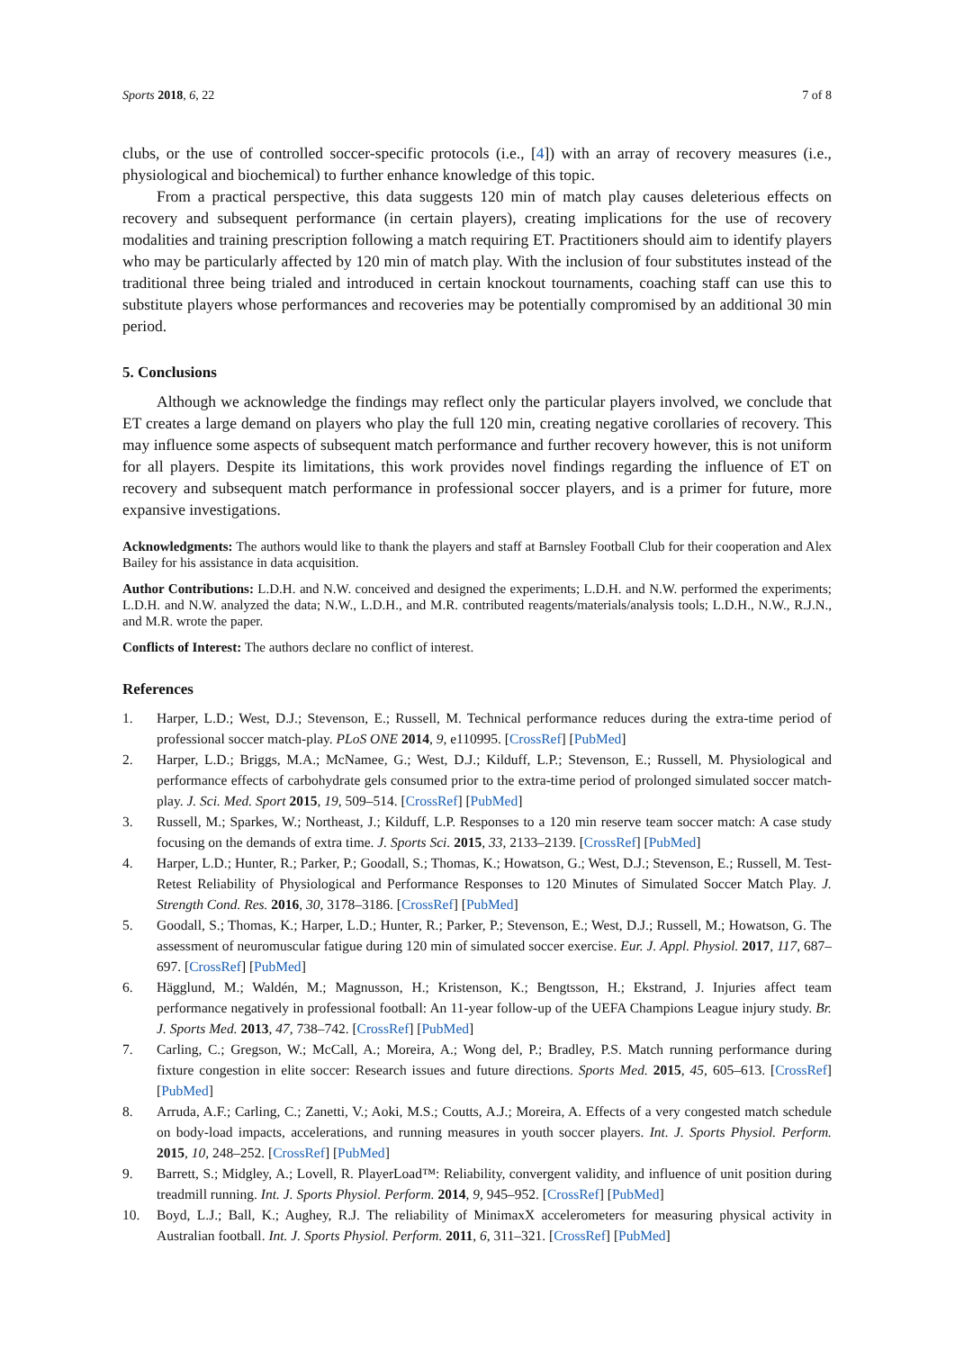Sports 2018, 6, 22 7 of 8
clubs, or the use of controlled soccer-specific protocols (i.e., [4]) with an array of recovery measures (i.e., physiological and biochemical) to further enhance knowledge of this topic.
From a practical perspective, this data suggests 120 min of match play causes deleterious effects on recovery and subsequent performance (in certain players), creating implications for the use of recovery modalities and training prescription following a match requiring ET. Practitioners should aim to identify players who may be particularly affected by 120 min of match play. With the inclusion of four substitutes instead of the traditional three being trialed and introduced in certain knockout tournaments, coaching staff can use this to substitute players whose performances and recoveries may be potentially compromised by an additional 30 min period.
5. Conclusions
Although we acknowledge the findings may reflect only the particular players involved, we conclude that ET creates a large demand on players who play the full 120 min, creating negative corollaries of recovery. This may influence some aspects of subsequent match performance and further recovery however, this is not uniform for all players. Despite its limitations, this work provides novel findings regarding the influence of ET on recovery and subsequent match performance in professional soccer players, and is a primer for future, more expansive investigations.
Acknowledgments: The authors would like to thank the players and staff at Barnsley Football Club for their cooperation and Alex Bailey for his assistance in data acquisition.
Author Contributions: L.D.H. and N.W. conceived and designed the experiments; L.D.H. and N.W. performed the experiments; L.D.H. and N.W. analyzed the data; N.W., L.D.H., and M.R. contributed reagents/materials/analysis tools; L.D.H., N.W., R.J.N., and M.R. wrote the paper.
Conflicts of Interest: The authors declare no conflict of interest.
References
1. Harper, L.D.; West, D.J.; Stevenson, E.; Russell, M. Technical performance reduces during the extra-time period of professional soccer match-play. PLoS ONE 2014, 9, e110995. [CrossRef] [PubMed]
2. Harper, L.D.; Briggs, M.A.; McNamee, G.; West, D.J.; Kilduff, L.P.; Stevenson, E.; Russell, M. Physiological and performance effects of carbohydrate gels consumed prior to the extra-time period of prolonged simulated soccer match-play. J. Sci. Med. Sport 2015, 19, 509–514. [CrossRef] [PubMed]
3. Russell, M.; Sparkes, W.; Northeast, J.; Kilduff, L.P. Responses to a 120 min reserve team soccer match: A case study focusing on the demands of extra time. J. Sports Sci. 2015, 33, 2133–2139. [CrossRef] [PubMed]
4. Harper, L.D.; Hunter, R.; Parker, P.; Goodall, S.; Thomas, K.; Howatson, G.; West, D.J.; Stevenson, E.; Russell, M. Test-Retest Reliability of Physiological and Performance Responses to 120 Minutes of Simulated Soccer Match Play. J. Strength Cond. Res. 2016, 30, 3178–3186. [CrossRef] [PubMed]
5. Goodall, S.; Thomas, K.; Harper, L.D.; Hunter, R.; Parker, P.; Stevenson, E.; West, D.J.; Russell, M.; Howatson, G. The assessment of neuromuscular fatigue during 120 min of simulated soccer exercise. Eur. J. Appl. Physiol. 2017, 117, 687–697. [CrossRef] [PubMed]
6. Hägglund, M.; Waldén, M.; Magnusson, H.; Kristenson, K.; Bengtsson, H.; Ekstrand, J. Injuries affect team performance negatively in professional football: An 11-year follow-up of the UEFA Champions League injury study. Br. J. Sports Med. 2013, 47, 738–742. [CrossRef] [PubMed]
7. Carling, C.; Gregson, W.; McCall, A.; Moreira, A.; Wong del, P.; Bradley, P.S. Match running performance during fixture congestion in elite soccer: Research issues and future directions. Sports Med. 2015, 45, 605–613. [CrossRef] [PubMed]
8. Arruda, A.F.; Carling, C.; Zanetti, V.; Aoki, M.S.; Coutts, A.J.; Moreira, A. Effects of a very congested match schedule on body-load impacts, accelerations, and running measures in youth soccer players. Int. J. Sports Physiol. Perform. 2015, 10, 248–252. [CrossRef] [PubMed]
9. Barrett, S.; Midgley, A.; Lovell, R. PlayerLoad™: Reliability, convergent validity, and influence of unit position during treadmill running. Int. J. Sports Physiol. Perform. 2014, 9, 945–952. [CrossRef] [PubMed]
10. Boyd, L.J.; Ball, K.; Aughey, R.J. The reliability of MinimaxX accelerometers for measuring physical activity in Australian football. Int. J. Sports Physiol. Perform. 2011, 6, 311–321. [CrossRef] [PubMed]